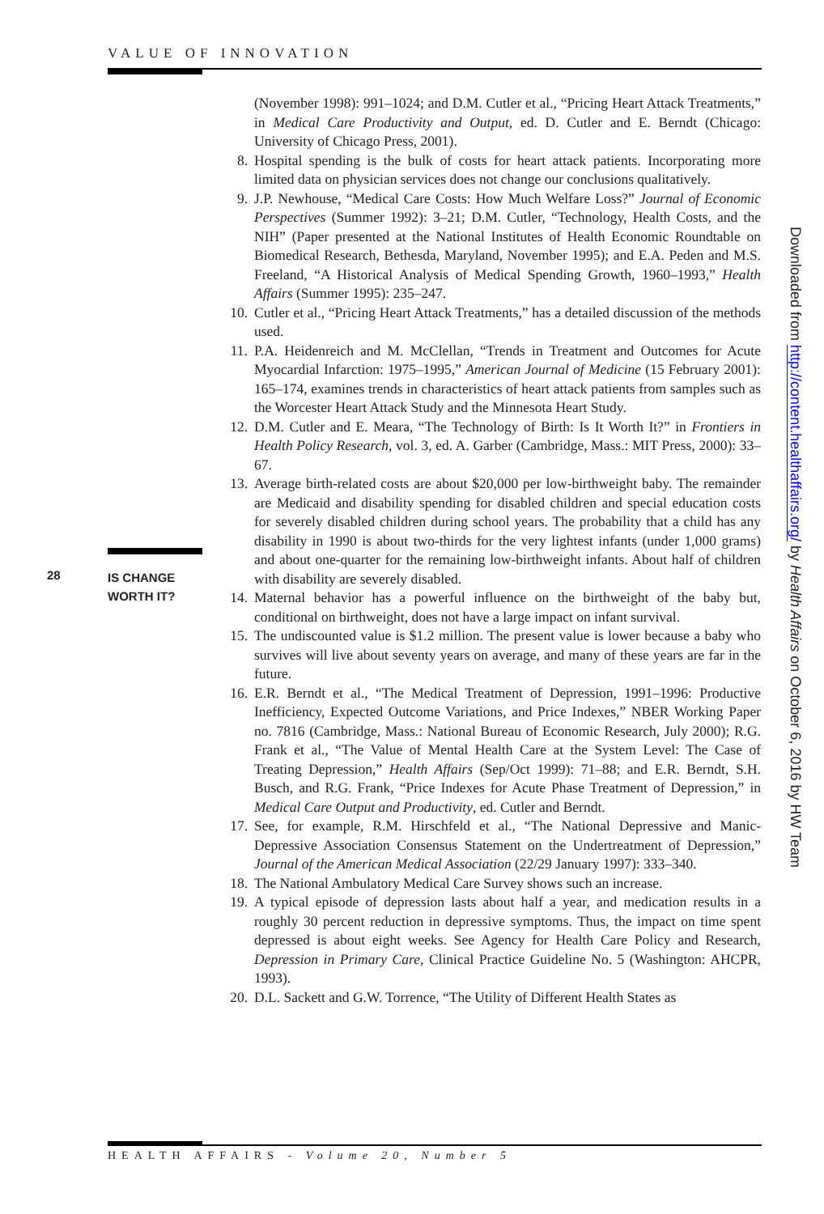VALUE OF INNOVATION
28 IS CHANGE
WORTH IT?
(November 1998): 991–1024; and D.M. Cutler et al., “Pricing Heart Attack Treatments,” in Medical Care Productivity and Output, ed. D. Cutler and E. Berndt (Chicago: University of Chicago Press, 2001).
8. Hospital spending is the bulk of costs for heart attack patients. Incorporating more limited data on physician services does not change our conclusions qualitatively.
9. J.P. Newhouse, “Medical Care Costs: How Much Welfare Loss?” Journal of Economic Perspectives (Summer 1992): 3–21; D.M. Cutler, “Technology, Health Costs, and the NIH” (Paper presented at the National Institutes of Health Economic Roundtable on Biomedical Research, Bethesda, Maryland, November 1995); and E.A. Peden and M.S. Freeland, “A Historical Analysis of Medical Spending Growth, 1960–1993,” Health Affairs (Summer 1995): 235–247.
10. Cutler et al., “Pricing Heart Attack Treatments,” has a detailed discussion of the methods used.
11. P.A. Heidenreich and M. McClellan, “Trends in Treatment and Outcomes for Acute Myocardial Infarction: 1975–1995,” American Journal of Medicine (15 February 2001): 165–174, examines trends in characteristics of heart attack patients from samples such as the Worcester Heart Attack Study and the Minnesota Heart Study.
12. D.M. Cutler and E. Meara, “The Technology of Birth: Is It Worth It?” in Frontiers in Health Policy Research, vol. 3, ed. A. Garber (Cambridge, Mass.: MIT Press, 2000): 33–67.
13. Average birth-related costs are about $20,000 per low-birthweight baby. The remainder are Medicaid and disability spending for disabled children and special education costs for severely disabled children during school years. The probability that a child has any disability in 1990 is about two-thirds for the very lightest infants (under 1,000 grams) and about one-quarter for the remaining low-birthweight infants. About half of children with disability are severely disabled.
14. Maternal behavior has a powerful influence on the birthweight of the baby but, conditional on birthweight, does not have a large impact on infant survival.
15. The undiscounted value is $1.2 million. The present value is lower because a baby who survives will live about seventy years on average, and many of these years are far in the future.
16. E.R. Berndt et al., “The Medical Treatment of Depression, 1991–1996: Productive Inefficiency, Expected Outcome Variations, and Price Indexes,” NBER Working Paper no. 7816 (Cambridge, Mass.: National Bureau of Economic Research, July 2000); R.G. Frank et al., “The Value of Mental Health Care at the System Level: The Case of Treating Depression,” Health Affairs (Sep/Oct 1999): 71–88; and E.R. Berndt, S.H. Busch, and R.G. Frank, “Price Indexes for Acute Phase Treatment of Depression,” in Medical Care Output and Productivity, ed. Cutler and Berndt.
17. See, for example, R.M. Hirschfeld et al., “The National Depressive and Manic-Depressive Association Consensus Statement on the Undertreatment of Depression,” Journal of the American Medical Association (22/29 January 1997): 333–340.
18. The National Ambulatory Medical Care Survey shows such an increase.
19. A typical episode of depression lasts about half a year, and medication results in a roughly 30 percent reduction in depressive symptoms. Thus, the impact on time spent depressed is about eight weeks. See Agency for Health Care Policy and Research, Depression in Primary Care, Clinical Practice Guideline No. 5 (Washington: AHCPR, 1993).
20. D.L. Sackett and G.W. Torrence, “The Utility of Different Health States as
Downloaded from http://content.healthaffairs.org/ by Health Affairs on October 6, 2016 by HW Team
HEALTH AFFAIRS - Volume 20, Number 5